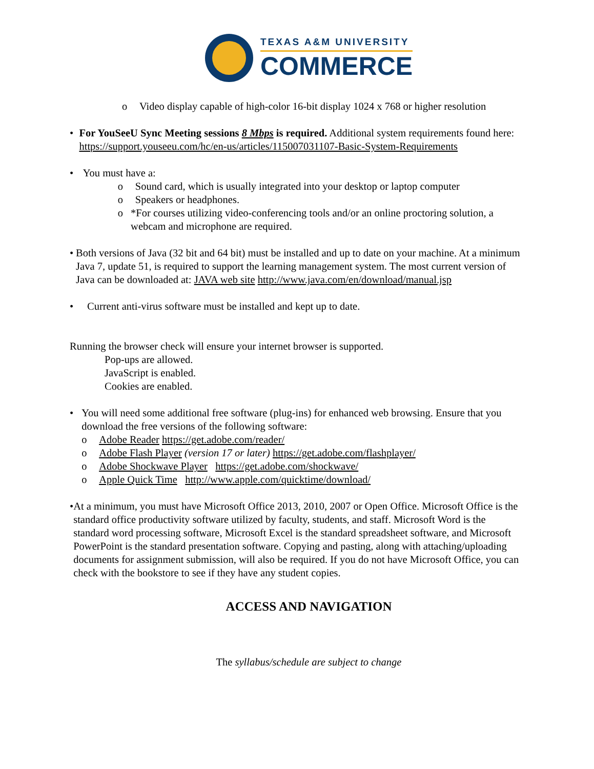TEXAS A&M UNIVERSITY
COMMERCE
o Video display capable of high-color 16-bit display 1024 x 768 or higher resolution
• For YouSeeU Sync Meeting sessions 8 Mbps is required. Additional system requirements found here: https://support.youseeu.com/hc/en-us/articles/115007031107-Basic-System-Requirements
• You must have a:
o Sound card, which is usually integrated into your desktop or laptop computer
o Speakers or headphones.
o *For courses utilizing video-conferencing tools and/or an online proctoring solution, a webcam and microphone are required.
• Both versions of Java (32 bit and 64 bit) must be installed and up to date on your machine. At a minimum Java 7, update 51, is required to support the learning management system. The most current version of Java can be downloaded at: JAVA web site http://www.java.com/en/download/manual.jsp
• Current anti-virus software must be installed and kept up to date.
Running the browser check will ensure your internet browser is supported.
Pop-ups are allowed.
JavaScript is enabled.
Cookies are enabled.
• You will need some additional free software (plug-ins) for enhanced web browsing. Ensure that you download the free versions of the following software:
o Adobe Reader https://get.adobe.com/reader/
o Adobe Flash Player (version 17 or later) https://get.adobe.com/flashplayer/
o Adobe Shockwave Player https://get.adobe.com/shockwave/
o Apple Quick Time http://www.apple.com/quicktime/download/
• At a minimum, you must have Microsoft Office 2013, 2010, 2007 or Open Office. Microsoft Office is the standard office productivity software utilized by faculty, students, and staff. Microsoft Word is the standard word processing software, Microsoft Excel is the standard spreadsheet software, and Microsoft PowerPoint is the standard presentation software. Copying and pasting, along with attaching/uploading documents for assignment submission, will also be required. If you do not have Microsoft Office, you can check with the bookstore to see if they have any student copies.
ACCESS AND NAVIGATION
The syllabus/schedule are subject to change